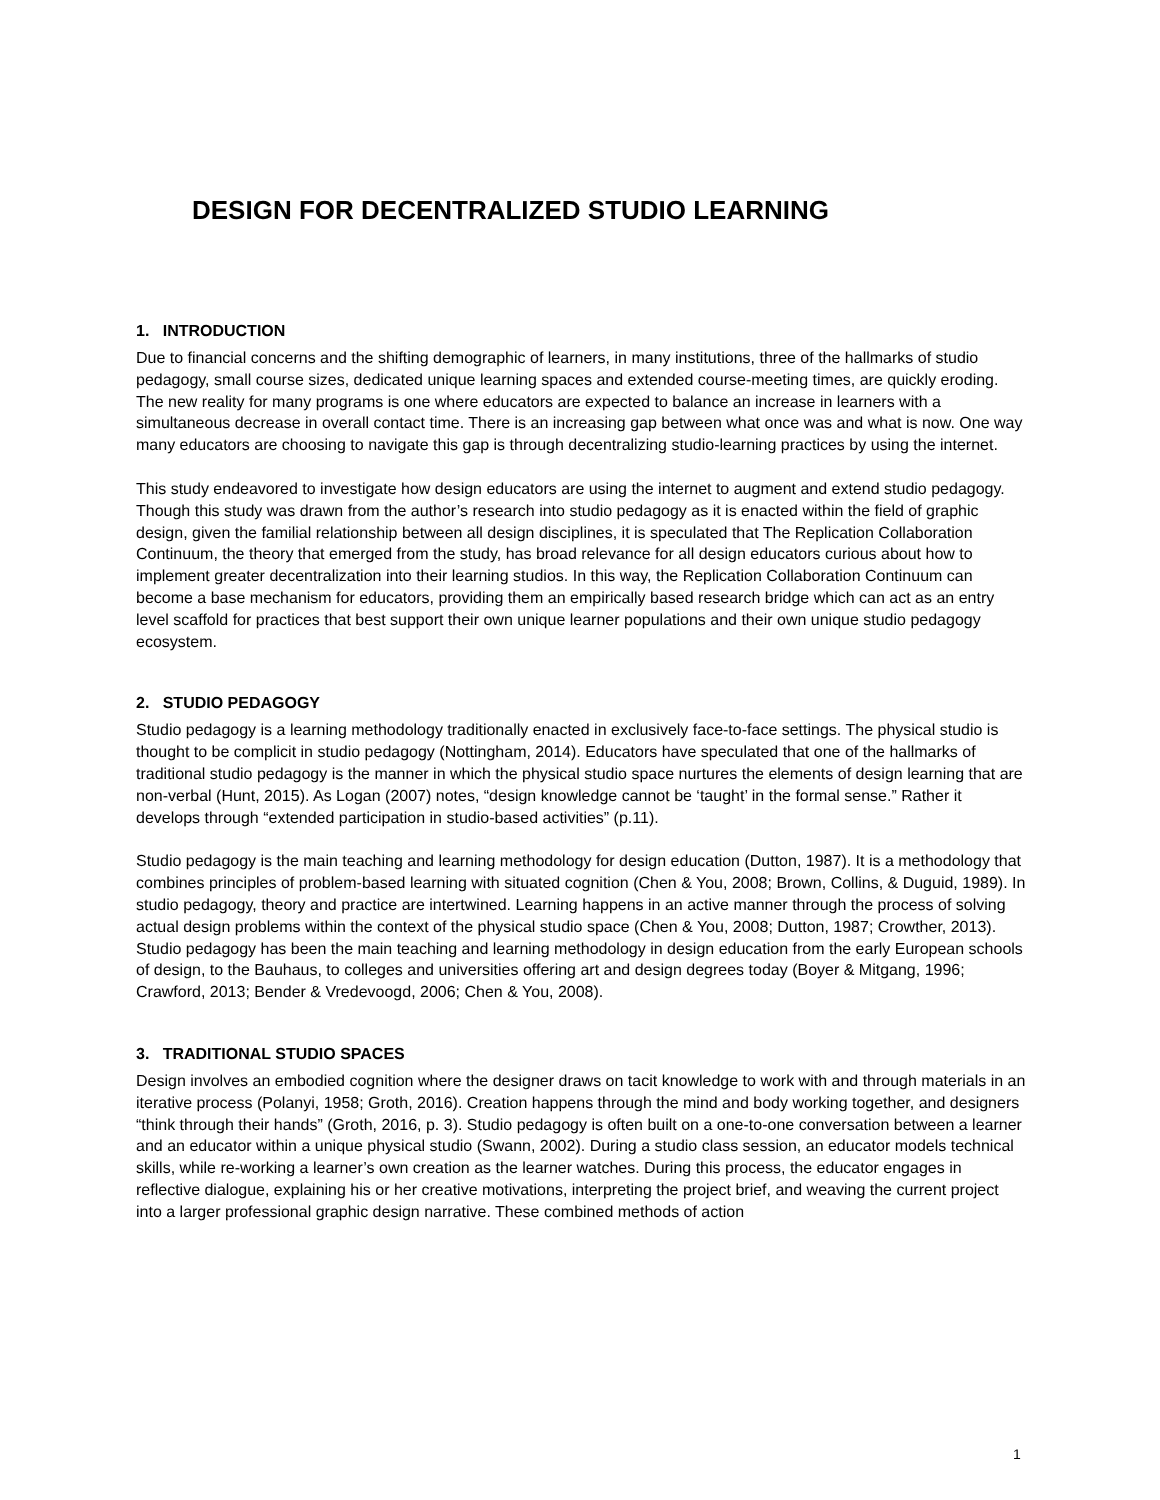DESIGN FOR DECENTRALIZED STUDIO LEARNING
1. INTRODUCTION
Due to financial concerns and the shifting demographic of learners, in many institutions, three of the hallmarks of studio pedagogy, small course sizes, dedicated unique learning spaces and extended course-meeting times, are quickly eroding. The new reality for many programs is one where educators are expected to balance an increase in learners with a simultaneous decrease in overall contact time. There is an increasing gap between what once was and what is now. One way many educators are choosing to navigate this gap is through decentralizing studio-learning practices by using the internet.
This study endeavored to investigate how design educators are using the internet to augment and extend studio pedagogy. Though this study was drawn from the author’s research into studio pedagogy as it is enacted within the field of graphic design, given the familial relationship between all design disciplines, it is speculated that The Replication Collaboration Continuum, the theory that emerged from the study, has broad relevance for all design educators curious about how to implement greater decentralization into their learning studios. In this way, the Replication Collaboration Continuum can become a base mechanism for educators, providing them an empirically based research bridge which can act as an entry level scaffold for practices that best support their own unique learner populations and their own unique studio pedagogy ecosystem.
2. STUDIO PEDAGOGY
Studio pedagogy is a learning methodology traditionally enacted in exclusively face-to-face settings. The physical studio is thought to be complicit in studio pedagogy (Nottingham, 2014). Educators have speculated that one of the hallmarks of traditional studio pedagogy is the manner in which the physical studio space nurtures the elements of design learning that are non-verbal (Hunt, 2015). As Logan (2007) notes, “design knowledge cannot be ‘taught’ in the formal sense.” Rather it develops through “extended participation in studio-based activities” (p.11).
Studio pedagogy is the main teaching and learning methodology for design education (Dutton, 1987). It is a methodology that combines principles of problem-based learning with situated cognition (Chen & You, 2008; Brown, Collins, & Duguid, 1989). In studio pedagogy, theory and practice are intertwined. Learning happens in an active manner through the process of solving actual design problems within the context of the physical studio space (Chen & You, 2008; Dutton, 1987; Crowther, 2013). Studio pedagogy has been the main teaching and learning methodology in design education from the early European schools of design, to the Bauhaus, to colleges and universities offering art and design degrees today (Boyer & Mitgang, 1996; Crawford, 2013; Bender & Vredevoogd, 2006; Chen & You, 2008).
3. TRADITIONAL STUDIO SPACES
Design involves an embodied cognition where the designer draws on tacit knowledge to work with and through materials in an iterative process (Polanyi, 1958; Groth, 2016). Creation happens through the mind and body working together, and designers “think through their hands” (Groth, 2016, p. 3). Studio pedagogy is often built on a one-to-one conversation between a learner and an educator within a unique physical studio (Swann, 2002). During a studio class session, an educator models technical skills, while re-working a learner’s own creation as the learner watches. During this process, the educator engages in reflective dialogue, explaining his or her creative motivations, interpreting the project brief, and weaving the current project into a larger professional graphic design narrative. These combined methods of action
1